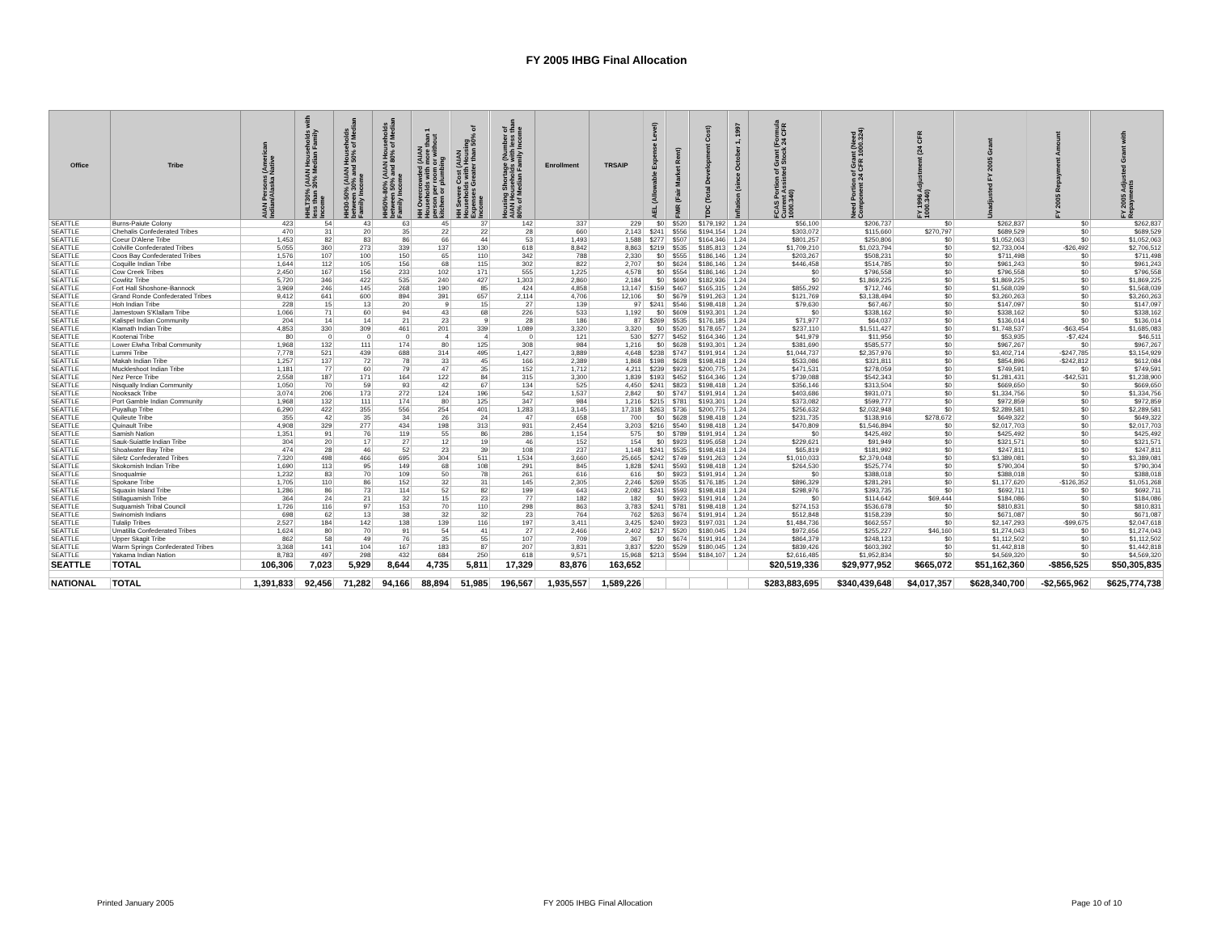FY 2005 IHBG Final Allocation
| Office | Tribe | AIAN Persons (American Indian/Alaska Native | HHLT30% (AIAN Households with less than 30% Median Family Income | HH30-50% (AIAN Households between 30% and 50% of Median Family Income | HH50%-80% (AIAN Households between 50% and 80% of Median Family Income | HH Overcrowded (AIAN Households with more than 1 person per room or without kitchen or plumbing | HH Severe Cost (AIAN Households with Housing Expenses Greater than 50% of Income | Housing Shortage (Number of AIAN Households with less than 80% of Median Family Income | Enrollment | TRSAIP | AEL (Allowable Expense Level) | FMR (Fair Market Rent) | TDC (Total Development Cost) | Inflation (since October 1, 1997 | FCAS Portion of Grant (Formula Current Assisted Stock 24 CFR 1000.340) | Need Portion of Grant (Need Component 24 CFR 1000.324) | FY 1996 Adjustment (24 CFR 1000.340) | Unadjusted FY 2005 Grant | FY 2005 Repayment Amount | FY 2005 Adjusted Grant with Repayments |
| --- | --- | --- | --- | --- | --- | --- | --- | --- | --- | --- | --- | --- | --- | --- | --- | --- | --- | --- | --- | --- |
| SEATTLE | Burns-Paiute Colony | 423 | 54 | 43 | 63 | 45 | 37 | 142 | 337 | 229 | $0 | $520 | $179,192 | 1.24 | $56,100 | $206,737 | $0 | $262,837 | $0 | $262,837 |
| SEATTLE | Chehalis Confederated Tribes | 470 | 31 | 20 | 35 | 22 | 22 | 28 | 660 | 2,143 | $241 | $556 | $194,154 | 1.24 | $303,072 | $115,660 | $270,797 | $689,529 | $0 | $689,529 |
| SEATTLE | Coeur D'Alene Tribe | 1,453 | 82 | 83 | 86 | 66 | 44 | 53 | 1,493 | 1,588 | $277 | $507 | $164,346 | 1.24 | $801,257 | $250,806 | $0 | $1,052,063 | $0 | $1,052,063 |
| SEATTLE | Colville Confederated Tribes | 5,055 | 360 | 273 | 339 | 137 | 130 | 618 | 8,842 | 8,863 | $219 | $535 | $185,813 | 1.24 | $1,709,210 | $1,023,794 | $0 | $2,733,004 | -$26,492 | $2,706,512 |
| SEATTLE | Coos Bay Confederated Tribes | 1,576 | 107 | 100 | 150 | 65 | 110 | 342 | 788 | 2,330 | $0 | $555 | $186,146 | 1.24 | $203,267 | $508,231 | $0 | $711,498 | $0 | $711,498 |
| SEATTLE | Coquille Indian Tribe | 1,644 | 112 | 105 | 156 | 68 | 115 | 302 | 822 | 2,707 | $0 | $624 | $186,146 | 1.24 | $446,458 | $514,785 | $0 | $961,243 | $0 | $961,243 |
| SEATTLE | Cow Creek Tribes | 2,450 | 167 | 156 | 233 | 102 | 171 | 555 | 1,225 | 4,578 | $0 | $554 | $186,146 | 1.24 | $0 | $796,558 | $0 | $796,558 | $0 | $796,558 |
| SEATTLE | Cowlitz Tribe | 5,720 | 346 | 422 | 535 | 240 | 427 | 1,303 | 2,860 | 2,184 | $0 | $690 | $182,936 | 1.24 | $0 | $1,869,225 | $0 | $1,869,225 | $0 | $1,869,225 |
| SEATTLE | Fort Hall Shoshone-Bannock | 3,969 | 246 | 145 | 268 | 190 | 85 | 424 | 4,858 | 13,147 | $159 | $467 | $165,315 | 1.24 | $855,292 | $712,746 | $0 | $1,568,039 | $0 | $1,568,039 |
| SEATTLE | Grand Ronde Confederated Tribes | 9,412 | 641 | 600 | 894 | 391 | 657 | 2,114 | 4,706 | 12,106 | $0 | $679 | $191,263 | 1.24 | $121,769 | $3,138,494 | $0 | $3,260,263 | $0 | $3,260,263 |
| SEATTLE | Hoh Indian Tribe | 228 | 15 | 13 | 20 | 9 | 15 | 27 | 139 | 97 | $241 | $546 | $198,418 | 1.24 | $79,630 | $67,467 | $0 | $147,097 | $0 | $147,097 |
| SEATTLE | Jamestown S'Klallam Tribe | 1,066 | 71 | 60 | 94 | 43 | 68 | 226 | 533 | 1,192 | $0 | $609 | $193,301 | 1.24 | $0 | $338,162 | $0 | $338,162 | $0 | $338,162 |
| SEATTLE | Kalispel Indian Community | 204 | 14 | 14 | 21 | 23 | 9 | 28 | 186 | 87 | $269 | $535 | $176,185 | 1.24 | $71,977 | $64,037 | $0 | $136,014 | $0 | $136,014 |
| SEATTLE | Klamath Indian Tribe | 4,853 | 330 | 309 | 461 | 201 | 339 | 1,089 | 3,320 | 3,320 | $0 | $520 | $178,657 | 1.24 | $237,110 | $1,511,427 | $0 | $1,748,537 | -$63,454 | $1,685,083 |
| SEATTLE | Kootenai Tribe | 80 | 0 | 0 | 0 | 4 | 4 | 0 | 121 | 530 | $277 | $452 | $164,346 | 1.24 | $41,979 | $11,956 | $0 | $53,935 | -$7,424 | $46,511 |
| SEATTLE | Lower Elwha Tribal Community | 1,968 | 132 | 111 | 174 | 80 | 125 | 308 | 984 | 1,216 | $0 | $628 | $193,301 | 1.24 | $381,690 | $585,577 | $0 | $967,267 | $0 | $967,267 |
| SEATTLE | Lummi Tribe | 7,778 | 521 | 439 | 688 | 314 | 495 | 1,427 | 3,889 | 4,648 | $238 | $747 | $191,914 | 1.24 | $1,044,737 | $2,357,976 | $0 | $3,402,714 | -$247,785 | $3,154,929 |
| SEATTLE | Makah Indian Tribe | 1,257 | 137 | 72 | 78 | 33 | 45 | 166 | 2,389 | 1,868 | $198 | $628 | $198,418 | 1.24 | $533,086 | $321,811 | $0 | $854,896 | -$242,812 | $612,084 |
| SEATTLE | Muckleshoot Indian Tribe | 1,181 | 77 | 60 | 79 | 47 | 35 | 152 | 1,712 | 4,211 | $239 | $923 | $200,775 | 1.24 | $471,531 | $278,059 | $0 | $749,591 | $0 | $749,591 |
| SEATTLE | Nez Perce Tribe | 2,558 | 187 | 171 | 164 | 122 | 84 | 315 | 3,300 | 1,839 | $193 | $452 | $164,346 | 1.24 | $739,088 | $542,343 | $0 | $1,281,431 | -$42,531 | $1,238,900 |
| SEATTLE | Nisqually Indian Community | 1,050 | 70 | 59 | 93 | 42 | 67 | 134 | 525 | 4,450 | $241 | $823 | $198,418 | 1.24 | $356,146 | $313,504 | $0 | $669,650 | $0 | $669,650 |
| SEATTLE | Nooksack Tribe | 3,074 | 206 | 173 | 272 | 124 | 196 | 542 | 1,537 | 2,842 | $0 | $747 | $191,914 | 1.24 | $403,686 | $931,071 | $0 | $1,334,756 | $0 | $1,334,756 |
| SEATTLE | Port Gamble Indian Community | 1,968 | 132 | 111 | 174 | 80 | 125 | 347 | 984 | 1,216 | $215 | $781 | $193,301 | 1.24 | $373,082 | $599,777 | $0 | $972,859 | $0 | $972,859 |
| SEATTLE | Puyallup Tribe | 6,290 | 422 | 355 | 556 | 254 | 401 | 1,283 | 3,145 | 17,318 | $263 | $736 | $200,775 | 1.24 | $256,632 | $2,032,948 | $0 | $2,289,581 | $0 | $2,289,581 |
| SEATTLE | Quileute Tribe | 355 | 42 | 35 | 34 | 26 | 24 | 47 | 658 | 700 | $0 | $628 | $198,418 | 1.24 | $231,735 | $138,916 | $278,672 | $649,322 | $0 | $649,322 |
| SEATTLE | Quinault Tribe | 4,908 | 329 | 277 | 434 | 198 | 313 | 931 | 2,454 | 3,203 | $216 | $540 | $198,418 | 1.24 | $470,809 | $1,546,894 | $0 | $2,017,703 | $0 | $2,017,703 |
| SEATTLE | Samish Nation | 1,351 | 91 | 76 | 119 | 55 | 86 | 286 | 1,154 | 575 | $0 | $789 | $191,914 | 1.24 | $0 | $425,492 | $0 | $425,492 | $0 | $425,492 |
| SEATTLE | Sauk-Suiattle Indian Tribe | 304 | 20 | 17 | 27 | 12 | 19 | 46 | 152 | 154 | $0 | $923 | $195,658 | 1.24 | $229,621 | $91,949 | $0 | $321,571 | $0 | $321,571 |
| SEATTLE | Shoalwater Bay Tribe | 474 | 28 | 46 | 52 | 23 | 39 | 108 | 237 | 1,148 | $241 | $535 | $198,418 | 1.24 | $65,819 | $181,992 | $0 | $247,811 | $0 | $247,811 |
| SEATTLE | Siletz Confederated Tribes | 7,320 | 498 | 466 | 695 | 304 | 511 | 1,534 | 3,660 | 25,665 | $242 | $749 | $191,263 | 1.24 | $1,010,033 | $2,379,048 | $0 | $3,389,081 | $0 | $3,389,081 |
| SEATTLE | Skokomish Indian Tribe | 1,690 | 113 | 95 | 149 | 68 | 108 | 291 | 845 | 1,828 | $241 | $593 | $198,418 | 1.24 | $264,530 | $525,774 | $0 | $790,304 | $0 | $790,304 |
| SEATTLE | Snoqualmie | 1,232 | 83 | 70 | 109 | 50 | 78 | 261 | 616 | 616 | $0 | $923 | $191,914 | 1.24 | $0 | $388,018 | $0 | $388,018 | $0 | $388,018 |
| SEATTLE | Spokane Tribe | 1,705 | 110 | 86 | 152 | 32 | 31 | 145 | 2,305 | 2,246 | $269 | $535 | $176,185 | 1.24 | $896,329 | $281,291 | $0 | $1,177,620 | -$126,352 | $1,051,268 |
| SEATTLE | Squaxin Island Tribe | 1,286 | 86 | 73 | 114 | 52 | 82 | 199 | 643 | 2,082 | $241 | $593 | $198,418 | 1.24 | $298,976 | $393,735 | $0 | $692,711 | $0 | $692,711 |
| SEATTLE | Stillaguamish Tribe | 364 | 24 | 21 | 32 | 15 | 23 | 77 | 182 | 182 | $0 | $923 | $191,914 | 1.24 | $0 | $114,642 | $69,444 | $184,086 | $0 | $184,086 |
| SEATTLE | Suquamish Tribal Council | 1,726 | 116 | 97 | 153 | 70 | 110 | 298 | 863 | 3,783 | $241 | $781 | $198,418 | 1.24 | $274,153 | $536,678 | $0 | $810,831 | $0 | $810,831 |
| SEATTLE | Swinomish Indians | 698 | 62 | 13 | 38 | 32 | 32 | 23 | 764 | 762 | $263 | $674 | $191,914 | 1.24 | $512,848 | $158,239 | $0 | $671,087 | $0 | $671,087 |
| SEATTLE | Tulalip Tribes | 2,527 | 184 | 142 | 138 | 139 | 116 | 197 | 3,411 | 3,425 | $240 | $923 | $197,031 | 1.24 | $1,484,736 | $662,557 | $0 | $2,147,293 | -$99,675 | $2,047,618 |
| SEATTLE | Umatilla Confederated Tribes | 1,624 | 80 | 70 | 91 | 54 | 41 | 27 | 2,466 | 2,402 | $217 | $520 | $180,045 | 1.24 | $972,656 | $255,227 | $46,160 | $1,274,043 | $0 | $1,274,043 |
| SEATTLE | Upper Skagit Tribe | 862 | 58 | 49 | 76 | 35 | 55 | 107 | 709 | 367 | $0 | $674 | $191,914 | 1.24 | $864,379 | $248,123 | $0 | $1,112,502 | $0 | $1,112,502 |
| SEATTLE | Warm Springs Confederated Tribes | 3,368 | 141 | 104 | 167 | 183 | 87 | 207 | 3,831 | 3,837 | $220 | $529 | $180,045 | 1.24 | $839,426 | $603,392 | $0 | $1,442,818 | $0 | $1,442,818 |
| SEATTLE | Yakama Indian Nation | 8,783 | 497 | 298 | 432 | 684 | 250 | 618 | 9,571 | 15,968 | $213 | $594 | $184,107 | 1.24 | $2,616,485 | $1,952,834 | $0 | $4,569,320 | $0 | $4,569,320 |
| SEATTLE | TOTAL | 106,306 | 7,023 | 5,929 | 8,644 | 4,735 | 5,811 | 17,329 | 83,876 | 163,652 | | | | | $20,519,336 | $29,977,952 | $665,072 | $51,162,360 | -$856,525 | $50,305,835 |
| NATIONAL | TOTAL | 1,391,833 | 92,456 | 71,282 | 94,166 | 88,894 | 51,985 | 196,567 | 1,935,557 | 1,589,226 | | | | | $283,883,695 | $340,439,648 | $4,017,357 | $628,340,700 | -$2,565,962 | $625,774,738 |
Printed January 2005 FY 2005 IHBG Final Allocation Page 10 of 10